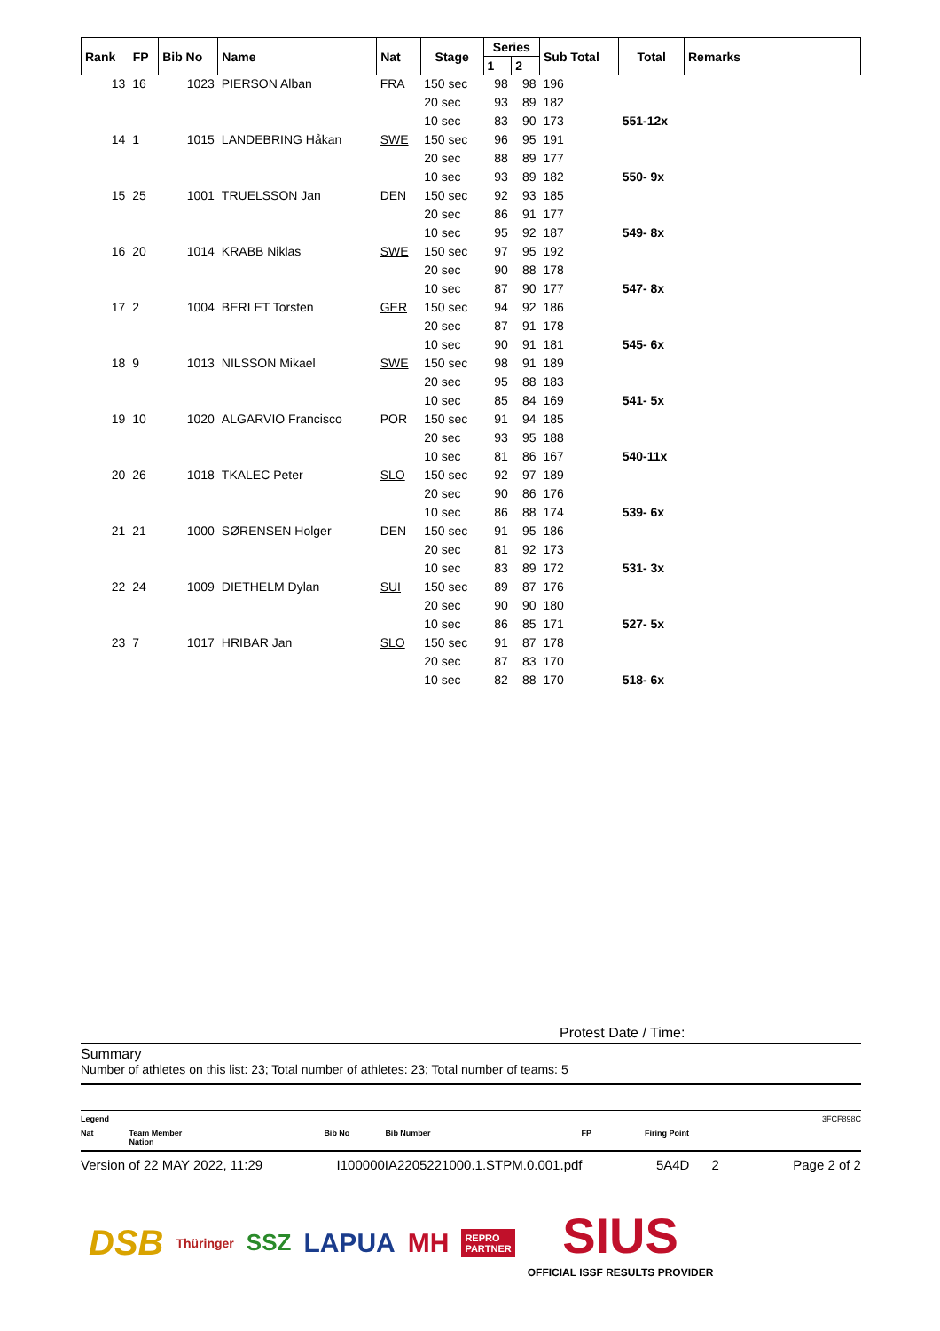| Rank | FP | Bib No | Name | Nat | Stage | Series | | Sub Total | Total | Remarks |
| --- | --- | --- | --- | --- | --- | --- | --- | --- | --- | --- |
| | | | | | | 1 | 2 | | | |
| 13 | 16 | 1023 | PIERSON Alban | FRA | 150 sec | 98 | 98 | 196 | | |
| | | | | | 20 sec | 93 | 89 | 182 | | |
| | | | | | 10 sec | 83 | 90 | 173 | 551-12x | |
| 14 | 1 | 1015 | LANDEBRING Håkan | SWE | 150 sec | 96 | 95 | 191 | | |
| | | | | | 20 sec | 88 | 89 | 177 | | |
| | | | | | 10 sec | 93 | 89 | 182 | 550- 9x | |
| 15 | 25 | 1001 | TRUELSSON Jan | DEN | 150 sec | 92 | 93 | 185 | | |
| | | | | | 20 sec | 86 | 91 | 177 | | |
| | | | | | 10 sec | 95 | 92 | 187 | 549- 8x | |
| 16 | 20 | 1014 | KRABB Niklas | SWE | 150 sec | 97 | 95 | 192 | | |
| | | | | | 20 sec | 90 | 88 | 178 | | |
| | | | | | 10 sec | 87 | 90 | 177 | 547- 8x | |
| 17 | 2 | 1004 | BERLET Torsten | GER | 150 sec | 94 | 92 | 186 | | |
| | | | | | 20 sec | 87 | 91 | 178 | | |
| | | | | | 10 sec | 90 | 91 | 181 | 545- 6x | |
| 18 | 9 | 1013 | NILSSON Mikael | SWE | 150 sec | 98 | 91 | 189 | | |
| | | | | | 20 sec | 95 | 88 | 183 | | |
| | | | | | 10 sec | 85 | 84 | 169 | 541- 5x | |
| 19 | 10 | 1020 | ALGARVIO Francisco | POR | 150 sec | 91 | 94 | 185 | | |
| | | | | | 20 sec | 93 | 95 | 188 | | |
| | | | | | 10 sec | 81 | 86 | 167 | 540-11x | |
| 20 | 26 | 1018 | TKALEC Peter | SLO | 150 sec | 92 | 97 | 189 | | |
| | | | | | 20 sec | 90 | 86 | 176 | | |
| | | | | | 10 sec | 86 | 88 | 174 | 539- 6x | |
| 21 | 21 | 1000 | SØRENSEN Holger | DEN | 150 sec | 91 | 95 | 186 | | |
| | | | | | 20 sec | 81 | 92 | 173 | | |
| | | | | | 10 sec | 83 | 89 | 172 | 531- 3x | |
| 22 | 24 | 1009 | DIETHELM Dylan | SUI | 150 sec | 89 | 87 | 176 | | |
| | | | | | 20 sec | 90 | 90 | 180 | | |
| | | | | | 10 sec | 86 | 85 | 171 | 527- 5x | |
| 23 | 7 | 1017 | HRIBAR Jan | SLO | 150 sec | 91 | 87 | 178 | | |
| | | | | | 20 sec | 87 | 83 | 170 | | |
| | | | | | 10 sec | 82 | 88 | 170 | 518- 6x | |
Protest Date / Time:
Summary
Number of athletes on this list: 23; Total number of athletes: 23; Total number of teams: 5
Legend 3FCF898C
Nat Team Member
Nation Bib No Bib Number FP Firing Point
Version of 22 MAY 2022, 11:29 I100000IA2205221000.1.STPM.0.001.pdf 5A4D 2 Page 2 of 2
DSB Thüringer SSZ LAPUA MH REPRO
PARTNER SIUS
OFFICIAL ISSF RESULTS PROVIDER